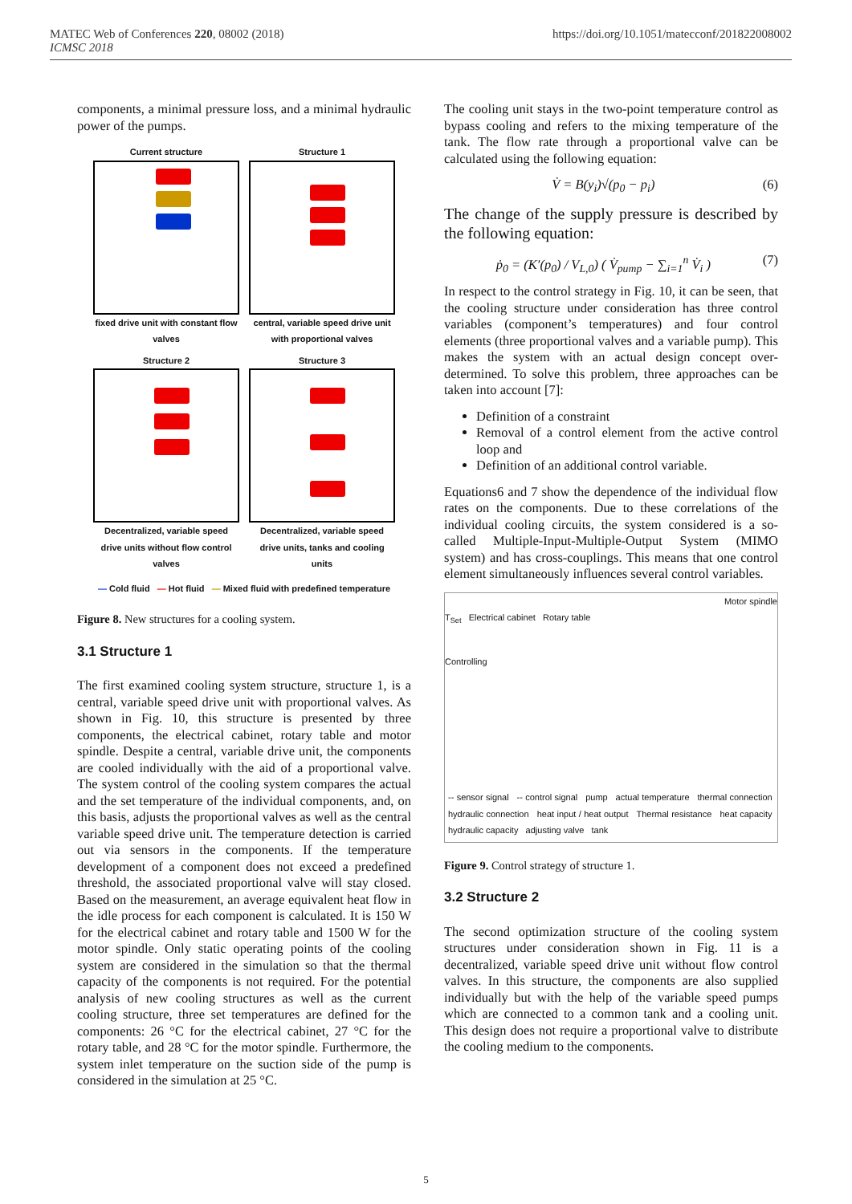https://doi.org/10.1051/matecconf/201822008002 MATEC Web of Conferences 220, 08002 (2018)
ICMSC 2018
components, a minimal pressure loss, and a minimal hydraulic power of the pumps.
Current structure
fixed drive unit with constant flow valves
Structure 1
central, variable speed drive unit with proportional valves
Structure 2
Decentralized, variable speed drive units without flow control valves
Structure 3
Decentralized, variable speed drive units, tanks and cooling units
— Cold fluid — Hot fluid — Mixed fluid with predefined temperature
Figure 8. New structures for a cooling system.
3.1 Structure 1
The first examined cooling system structure, structure 1, is a central, variable speed drive unit with proportional valves. As shown in Fig. 10, this structure is presented by three components, the electrical cabinet, rotary table and motor spindle. Despite a central, variable drive unit, the components are cooled individually with the aid of a proportional valve. The system control of the cooling system compares the actual and the set temperature of the individual components, and, on this basis, adjusts the proportional valves as well as the central variable speed drive unit. The temperature detection is carried out via sensors in the components. If the temperature development of a component does not exceed a predefined threshold, the associated proportional valve will stay closed. Based on the measurement, an average equivalent heat flow in the idle process for each component is calculated. It is 150 W for the electrical cabinet and rotary table and 1500 W for the motor spindle. Only static operating points of the cooling system are considered in the simulation so that the thermal capacity of the components is not required. For the potential analysis of new cooling structures as well as the current cooling structure, three set temperatures are defined for the components: 26 °C for the electrical cabinet, 27 °C for the rotary table, and 28 °C for the motor spindle. Furthermore, the system inlet temperature on the suction side of the pump is considered in the simulation at 25 °C.
The cooling unit stays in the two-point temperature control as bypass cooling and refers to the mixing temperature of the tank. The flow rate through a proportional valve can be calculated using the following equation:
V̇ = B(y<sub>i</sub>)√(p<sub>0</sub> − p<sub>i</sub>) (6)
The change of the supply pressure is described by the following equation:
ṗ<sub>0</sub> = (K′(p<sub>0</sub>) / V<sub>L,0</sub>) ( V̇<sub>pump</sub> − ∑<sub>i=1</sub><sup>n</sup> V̇<sub>i</sub> ) (7)
In respect to the control strategy in Fig. 10, it can be seen, that the cooling structure under consideration has three control variables (component’s temperatures) and four control elements (three proportional valves and a variable pump). This makes the system with an actual design concept over-determined. To solve this problem, three approaches can be taken into account [7]:
Definition of a constraint
Removal of a control element from the active control loop and
Definition of an additional control variable.
Equations6 and 7 show the dependence of the individual flow rates on the components. Due to these correlations of the individual cooling circuits, the system considered is a so-called Multiple-Input-Multiple-Output System (MIMO system) and has cross-couplings. This means that one control element simultaneously influences several control variables.
Motor spindle
T<sub>Set</sub> Electrical cabinet Rotary table
Controlling
-- sensor signal -- control signal pump actual temperature thermal connection hydraulic connection heat input / heat output Thermal resistance heat capacity hydraulic capacity adjusting valve tank
Figure 9. Control strategy of structure 1.
3.2 Structure 2
The second optimization structure of the cooling system structures under consideration shown in Fig. 11 is a decentralized, variable speed drive unit without flow control valves. In this structure, the components are also supplied individually but with the help of the variable speed pumps which are connected to a common tank and a cooling unit. This design does not require a proportional valve to distribute the cooling medium to the components.
5